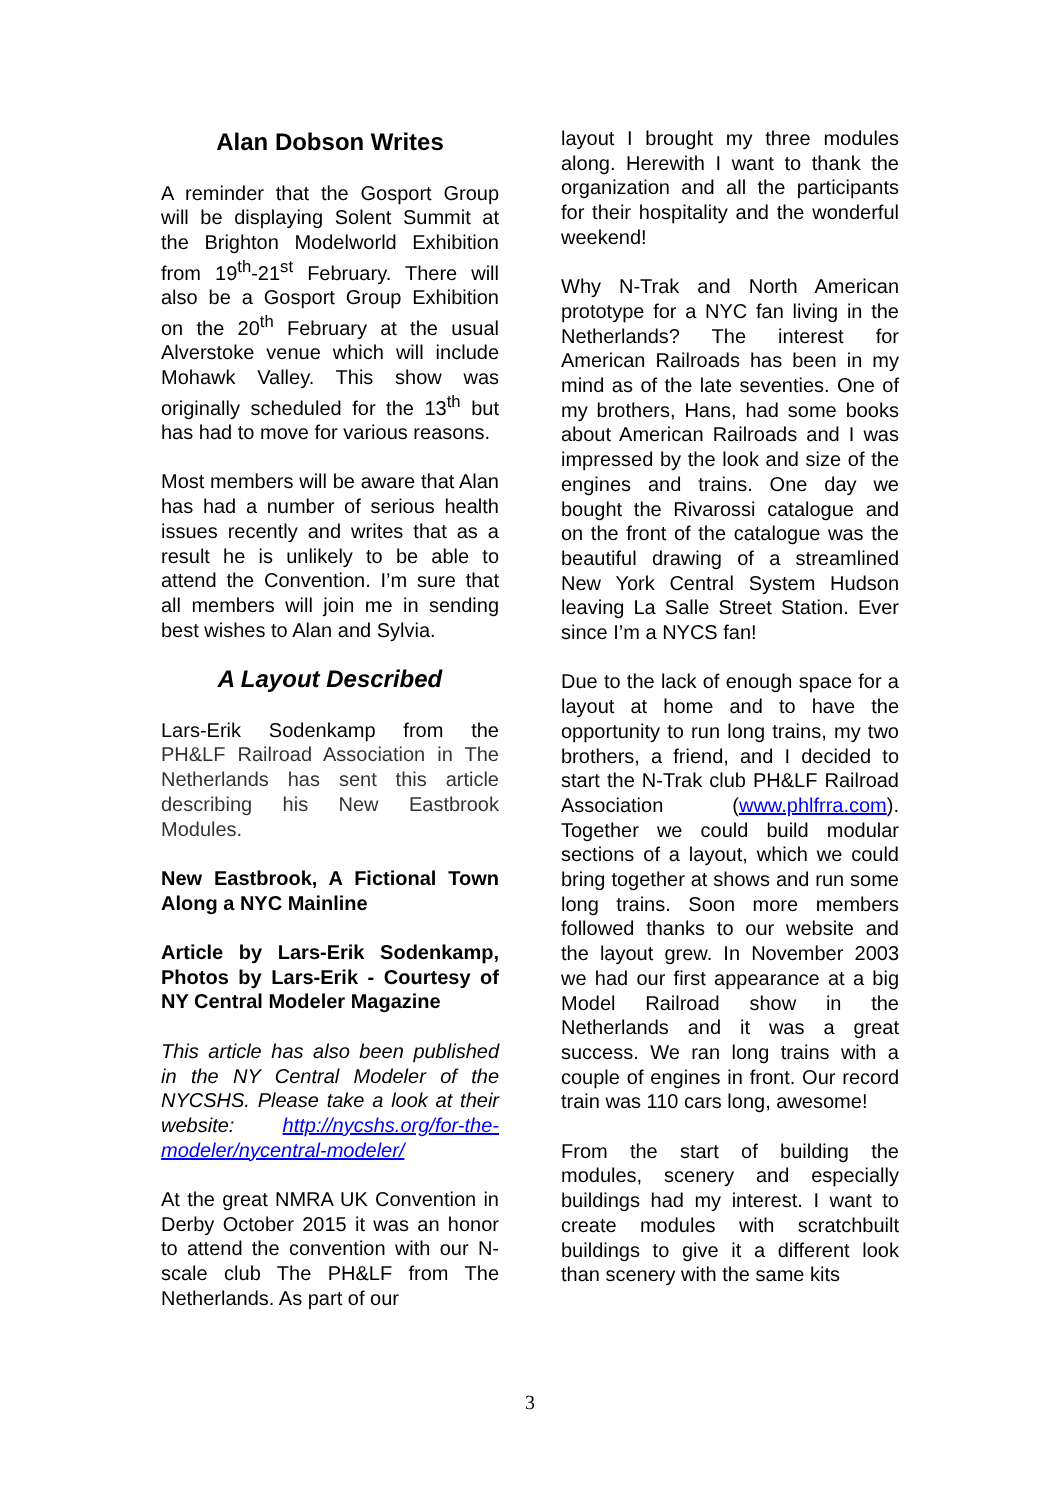Alan Dobson Writes
A reminder that the Gosport Group will be displaying Solent Summit at the Brighton Modelworld Exhibition from 19<sup>th</sup>-21<sup>st</sup> February. There will also be a Gosport Group Exhibition on the 20<sup>th</sup> February at the usual Alverstoke venue which will include Mohawk Valley. This show was originally scheduled for the 13<sup>th</sup> but has had to move for various reasons.
Most members will be aware that Alan has had a number of serious health issues recently and writes that as a result he is unlikely to be able to attend the Convention. I’m sure that all members will join me in sending best wishes to Alan and Sylvia.
A Layout Described
Lars-Erik Sodenkamp from the PH&LF Railroad Association in The Netherlands has sent this article describing his New Eastbrook Modules.
New Eastbrook, A Fictional Town Along a NYC Mainline
Article by Lars-Erik Sodenkamp, Photos by Lars-Erik - Courtesy of NY Central Modeler Magazine
This article has also been published in the NY Central Modeler of the NYCSHS. Please take a look at their website: http://nycshs.org/for-the-modeler/nycentral-modeler/
At the great NMRA UK Convention in Derby October 2015 it was an honor to attend the convention with our N-scale club The PH&LF from The Netherlands. As part of our
layout I brought my three modules along. Herewith I want to thank the organization and all the participants for their hospitality and the wonderful weekend!
Why N-Trak and North American prototype for a NYC fan living in the Netherlands? The interest for American Railroads has been in my mind as of the late seventies. One of my brothers, Hans, had some books about American Railroads and I was impressed by the look and size of the engines and trains. One day we bought the Rivarossi catalogue and on the front of the catalogue was the beautiful drawing of a streamlined New York Central System Hudson leaving La Salle Street Station. Ever since I’m a NYCS fan!
Due to the lack of enough space for a layout at home and to have the opportunity to run long trains, my two brothers, a friend, and I decided to start the N-Trak club PH&LF Railroad Association (www.phlfrra.com). Together we could build modular sections of a layout, which we could bring together at shows and run some long trains. Soon more members followed thanks to our website and the layout grew. In November 2003 we had our first appearance at a big Model Railroad show in the Netherlands and it was a great success. We ran long trains with a couple of engines in front. Our record train was 110 cars long, awesome!
From the start of building the modules, scenery and especially buildings had my interest. I want to create modules with scratchbuilt buildings to give it a different look than scenery with the same kits
3